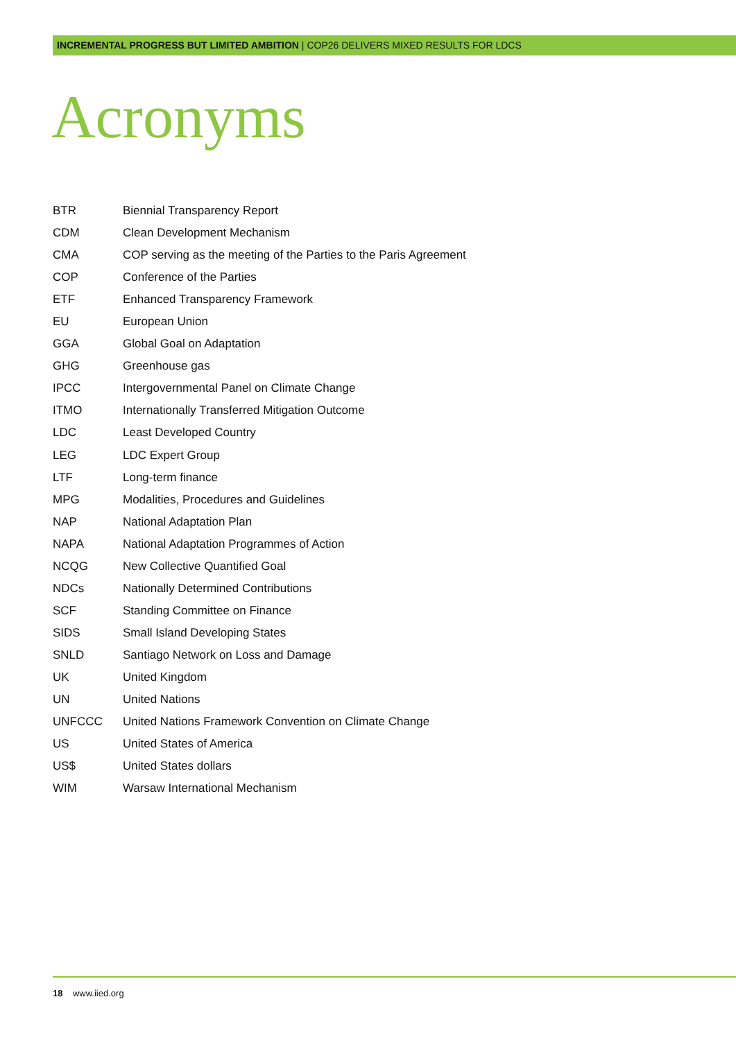INCREMENTAL PROGRESS BUT LIMITED AMBITION | COP26 DELIVERS MIXED RESULTS FOR LDCS
Acronyms
| BTR | Biennial Transparency Report |
| CDM | Clean Development Mechanism |
| CMA | COP serving as the meeting of the Parties to the Paris Agreement |
| COP | Conference of the Parties |
| ETF | Enhanced Transparency Framework |
| EU | European Union |
| GGA | Global Goal on Adaptation |
| GHG | Greenhouse gas |
| IPCC | Intergovernmental Panel on Climate Change |
| ITMO | Internationally Transferred Mitigation Outcome |
| LDC | Least Developed Country |
| LEG | LDC Expert Group |
| LTF | Long-term finance |
| MPG | Modalities, Procedures and Guidelines |
| NAP | National Adaptation Plan |
| NAPA | National Adaptation Programmes of Action |
| NCQG | New Collective Quantified Goal |
| NDCs | Nationally Determined Contributions |
| SCF | Standing Committee on Finance |
| SIDS | Small Island Developing States |
| SNLD | Santiago Network on Loss and Damage |
| UK | United Kingdom |
| UN | United Nations |
| UNFCCC | United Nations Framework Convention on Climate Change |
| US | United States of America |
| US$ | United States dollars |
| WIM | Warsaw International Mechanism |
18 www.iied.org